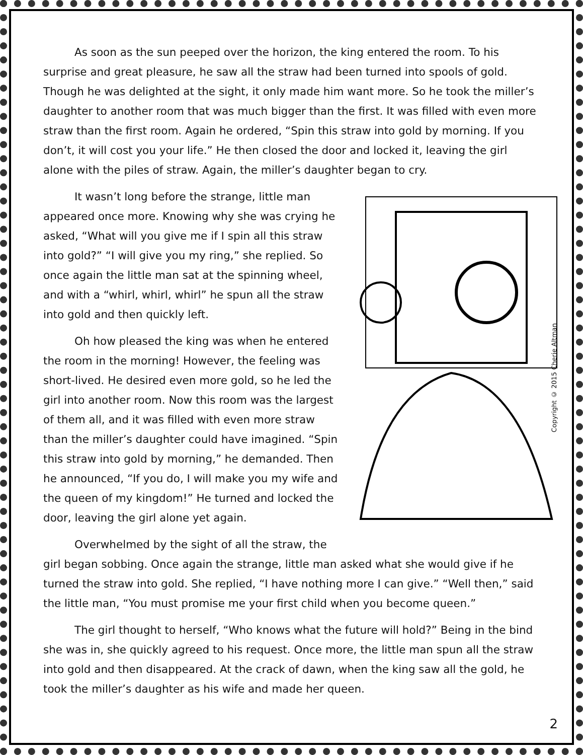As soon as the sun peeped over the horizon, the king entered the room. To his surprise and great pleasure, he saw all the straw had been turned into spools of gold. Though he was delighted at the sight, it only made him want more. So he took the miller’s daughter to another room that was much bigger than the first. It was filled with even more straw than the first room. Again he ordered, “Spin this straw into gold by morning. If you don’t, it will cost you your life.” He then closed the door and locked it, leaving the girl alone with the piles of straw. Again, the miller’s daughter began to cry.
It wasn’t long before the strange, little man appeared once more. Knowing why she was crying he asked, “What will you give me if I spin all this straw into gold?” “I will give you my ring,” she replied. So once again the little man sat at the spinning wheel, and with a “whirl, whirl, whirl” he spun all the straw into gold and then quickly left.
Oh how pleased the king was when he entered the room in the morning! However, the feeling was short-lived. He desired even more gold, so he led the girl into another room. Now this room was the largest of them all, and it was filled with even more straw than the miller’s daughter could have imagined. “Spin this straw into gold by morning,” he demanded. Then he announced, “If you do, I will make you my wife and the queen of my kingdom!” He turned and locked the door, leaving the girl alone yet again.
Overwhelmed by the sight of all the straw, the girl began sobbing. Once again the strange, little man asked what she would give if he turned the straw into gold. She replied, “I have nothing more I can give.” “Well then,” said the little man, “You must promise me your first child when you become queen.”
The girl thought to herself, “Who knows what the future will hold?” Being in the bind she was in, she quickly agreed to his request. Once more, the little man spun all the straw into gold and then disappeared. At the crack of dawn, when the king saw all the gold, he took the miller’s daughter as his wife and made her queen.
Copyright © 2015 Cherie Altman
2